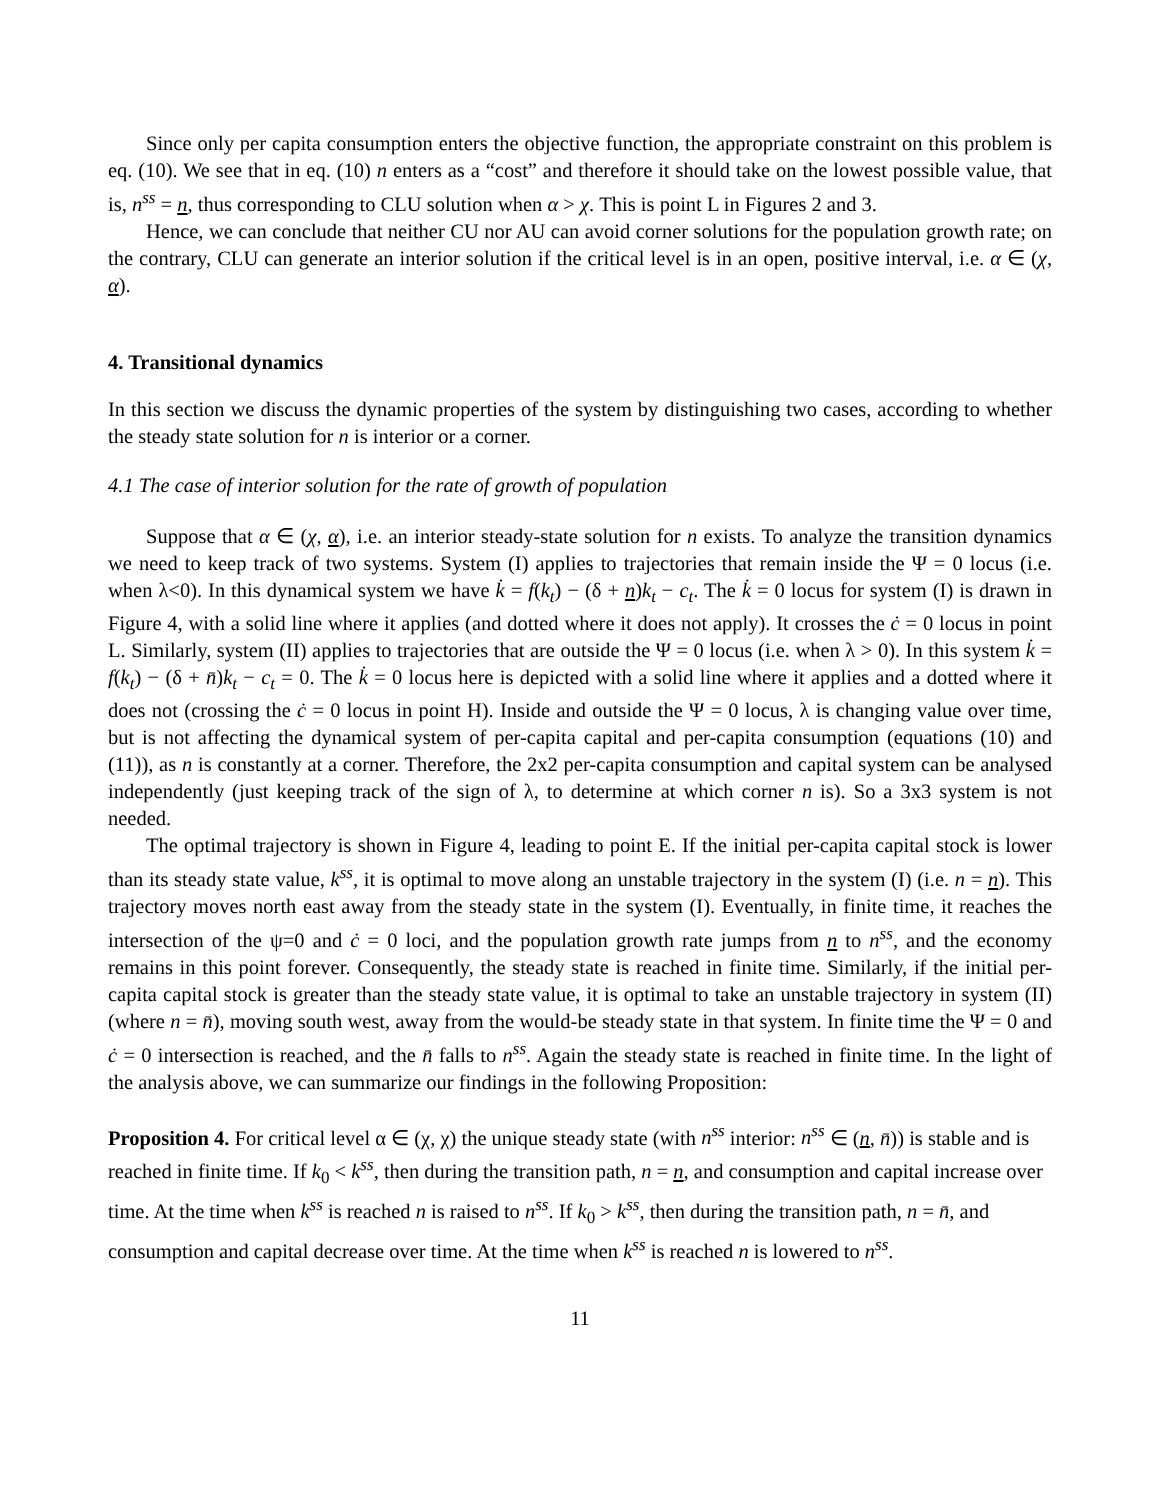Since only per capita consumption enters the objective function, the appropriate constraint on this problem is eq. (10). We see that in eq. (10) n enters as a “cost” and therefore it should take on the lowest possible value, that is, n<sup>ss</sup> = n, thus corresponding to CLU solution when α > χ. This is point L in Figures 2 and 3.
Hence, we can conclude that neither CU nor AU can avoid corner solutions for the population growth rate; on the contrary, CLU can generate an interior solution if the critical level is in an open, positive interval, i.e. α ∈ (χ, α).
4. Transitional dynamics
In this section we discuss the dynamic properties of the system by distinguishing two cases, according to whether the steady state solution for n is interior or a corner.
4.1 The case of interior solution for the rate of growth of population
Suppose that α ∈ (χ, α), i.e. an interior steady-state solution for n exists. To analyze the transition dynamics we need to keep track of two systems. System (I) applies to trajectories that remain inside the Ψ = 0 locus (i.e. when λ<0). In this dynamical system we have k̇ = f(k<sub>t</sub>) − (δ + n)k<sub>t</sub> − c<sub>t</sub>. The k̇ = 0 locus for system (I) is drawn in Figure 4, with a solid line where it applies (and dotted where it does not apply). It crosses the ċ = 0 locus in point L. Similarly, system (II) applies to trajectories that are outside the Ψ = 0 locus (i.e. when λ > 0). In this system k̇ = f(k<sub>t</sub>) − (δ + n̄)k<sub>t</sub> − c<sub>t</sub> = 0. The k̇ = 0 locus here is depicted with a solid line where it applies and a dotted where it does not (crossing the ċ = 0 locus in point H). Inside and outside the Ψ = 0 locus, λ is changing value over time, but is not affecting the dynamical system of per-capita capital and per-capita consumption (equations (10) and (11)), as n is constantly at a corner. Therefore, the 2x2 per-capita consumption and capital system can be analysed independently (just keeping track of the sign of λ, to determine at which corner n is). So a 3x3 system is not needed.
The optimal trajectory is shown in Figure 4, leading to point E. If the initial per-capita capital stock is lower than its steady state value, k<sup>ss</sup>, it is optimal to move along an unstable trajectory in the system (I) (i.e. n = n). This trajectory moves north east away from the steady state in the system (I). Eventually, in finite time, it reaches the intersection of the ψ=0 and ċ = 0 loci, and the population growth rate jumps from n to n<sup>ss</sup>, and the economy remains in this point forever. Consequently, the steady state is reached in finite time. Similarly, if the initial per-capita capital stock is greater than the steady state value, it is optimal to take an unstable trajectory in system (II) (where n = n̄), moving south west, away from the would-be steady state in that system. In finite time the Ψ = 0 and ċ = 0 intersection is reached, and the n̄ falls to n<sup>ss</sup>. Again the steady state is reached in finite time. In the light of the analysis above, we can summarize our findings in the following Proposition:
Proposition 4. For critical level α ∈ (χ, χ) the unique steady state (with n<sup>ss</sup> interior: n<sup>ss</sup> ∈ (n, n̄)) is stable and is reached in finite time. If k<sub>0</sub> < k<sup>ss</sup>, then during the transition path, n = n, and consumption and capital increase over time. At the time when k<sup>ss</sup> is reached n is raised to n<sup>ss</sup>. If k<sub>0</sub> > k<sup>ss</sup>, then during the transition path, n = n̄, and consumption and capital decrease over time. At the time when k<sup>ss</sup> is reached n is lowered to n<sup>ss</sup>.
11